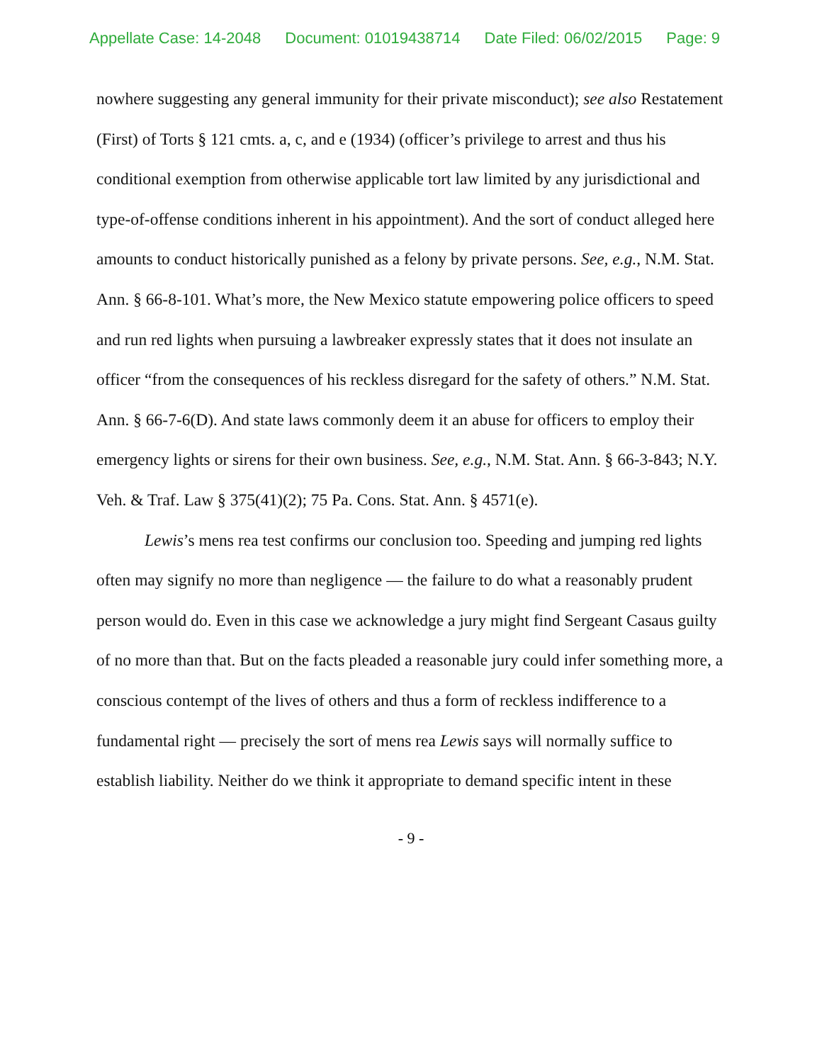Appellate Case: 14-2048 Document: 01019438714 Date Filed: 06/02/2015 Page: 9
nowhere suggesting any general immunity for their private misconduct); see also Restatement (First) of Torts § 121 cmts. a, c, and e (1934) (officer’s privilege to arrest and thus his conditional exemption from otherwise applicable tort law limited by any jurisdictional and type-of-offense conditions inherent in his appointment). And the sort of conduct alleged here amounts to conduct historically punished as a felony by private persons. See, e.g., N.M. Stat. Ann. § 66-8-101. What’s more, the New Mexico statute empowering police officers to speed and run red lights when pursuing a lawbreaker expressly states that it does not insulate an officer “from the consequences of his reckless disregard for the safety of others.” N.M. Stat. Ann. § 66-7-6(D). And state laws commonly deem it an abuse for officers to employ their emergency lights or sirens for their own business. See, e.g., N.M. Stat. Ann. § 66-3-843; N.Y. Veh. & Traf. Law § 375(41)(2); 75 Pa. Cons. Stat. Ann. § 4571(e).
Lewis’s mens rea test confirms our conclusion too. Speeding and jumping red lights often may signify no more than negligence — the failure to do what a reasonably prudent person would do. Even in this case we acknowledge a jury might find Sergeant Casaus guilty of no more than that. But on the facts pleaded a reasonable jury could infer something more, a conscious contempt of the lives of others and thus a form of reckless indifference to a fundamental right — precisely the sort of mens rea Lewis says will normally suffice to establish liability. Neither do we think it appropriate to demand specific intent in these
- 9 -